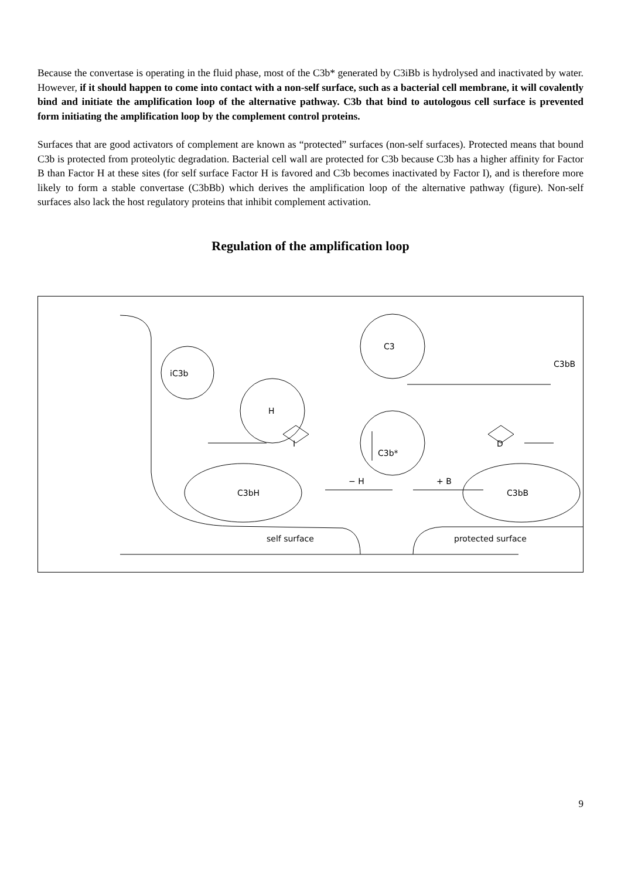Because the convertase is operating in the fluid phase, most of the C3b* generated by C3iBb is hydrolysed and inactivated by water. However, if it should happen to come into contact with a non-self surface, such as a bacterial cell membrane, it will covalently bind and initiate the amplification loop of the alternative pathway. C3b that bind to autologous cell surface is prevented form initiating the amplification loop by the complement control proteins.
Surfaces that are good activators of complement are known as “protected” surfaces (non-self surfaces). Protected means that bound C3b is protected from proteolytic degradation. Bacterial cell wall are protected for C3b because C3b has a higher affinity for Factor B than Factor H at these sites (for self surface Factor H is favored and C3b becomes inactivated by Factor I), and is therefore more likely to form a stable convertase (C3bBb) which derives the amplification loop of the alternative pathway (figure). Non-self surfaces also lack the host regulatory proteins that inhibit complement activation.
Regulation of the amplification loop
C3
H
iC3b
C3b*
C3bH
C3bB
C3bB
I
D
− H
+ B
self surface
protected surface
9